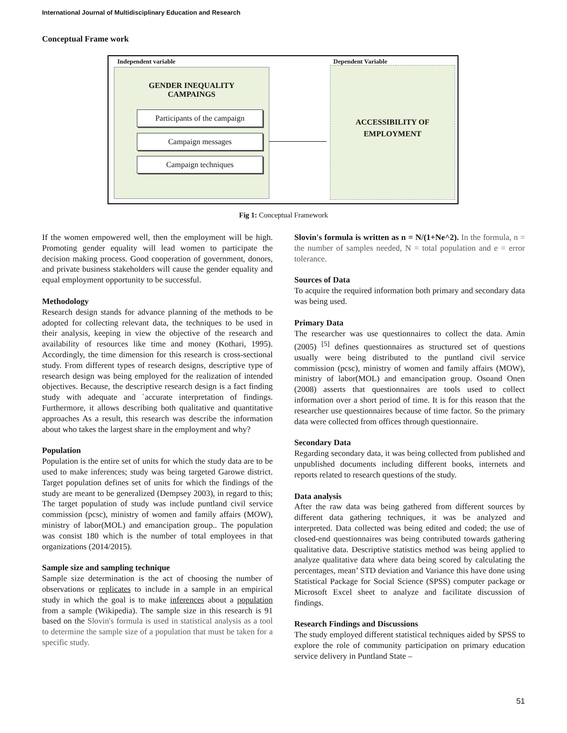International Journal of Multidisciplinary Education and Research
Conceptual Frame work
Independent variable Dependent Variable
GENDER INEQUALITY
CAMPAINGS
Participants of the campaign
Campaign messages
Campaign techniques
ACCESSIBILITY OF
EMPLOYMENT
Fig 1: Conceptual Framework
If the women empowered well, then the employment will be high. Promoting gender equality will lead women to participate the decision making process. Good cooperation of government, donors, and private business stakeholders will cause the gender equality and equal employment opportunity to be successful.
Methodology
Research design stands for advance planning of the methods to be adopted for collecting relevant data, the techniques to be used in their analysis, keeping in view the objective of the research and availability of resources like time and money (Kothari, 1995). Accordingly, the time dimension for this research is cross-sectional study. From different types of research designs, descriptive type of research design was being employed for the realization of intended objectives. Because, the descriptive research design is a fact finding study with adequate and `accurate interpretation of findings. Furthermore, it allows describing both qualitative and quantitative approaches As a result, this research was describe the information about who takes the largest share in the employment and why?
Population
Population is the entire set of units for which the study data are to be used to make inferences; study was being targeted Garowe district. Target population defines set of units for which the findings of the study are meant to be generalized (Dempsey 2003), in regard to this; The target population of study was include puntland civil service commission (pcsc), ministry of women and family affairs (MOW), ministry of labor(MOL) and emancipation group.. The population was consist 180 which is the number of total employees in that organizations (2014/2015).
Sample size and sampling technique
Sample size determination is the act of choosing the number of observations or replicates to include in a sample in an empirical study in which the goal is to make inferences about a population from a sample (Wikipedia). The sample size in this research is 91 based on the Slovin's formula is used in statistical analysis as a tool to determine the sample size of a population that must be taken for a specific study.
Slovin's formula is written as n = N/(1+Ne^2). In the formula, n = the number of samples needed, N = total population and e = error tolerance.
Sources of Data
To acquire the required information both primary and secondary data was being used.
Primary Data
The researcher was use questionnaires to collect the data. Amin (2005) <sup>[5]</sup> defines questionnaires as structured set of questions usually were being distributed to the puntland civil service commission (pcsc), ministry of women and family affairs (MOW), ministry of labor(MOL) and emancipation group. Osoand Onen (2008) asserts that questionnaires are tools used to collect information over a short period of time. It is for this reason that the researcher use questionnaires because of time factor. So the primary data were collected from offices through questionnaire.
Secondary Data
Regarding secondary data, it was being collected from published and unpublished documents including different books, internets and reports related to research questions of the study.
Data analysis
After the raw data was being gathered from different sources by different data gathering techniques, it was be analyzed and interpreted. Data collected was being edited and coded; the use of closed-end questionnaires was being contributed towards gathering qualitative data. Descriptive statistics method was being applied to analyze qualitative data where data being scored by calculating the percentages, mean’ STD deviation and Variance this have done using Statistical Package for Social Science (SPSS) computer package or Microsoft Excel sheet to analyze and facilitate discussion of findings.
Research Findings and Discussions
The study employed different statistical techniques aided by SPSS to explore the role of community participation on primary education service delivery in Puntland State –
51